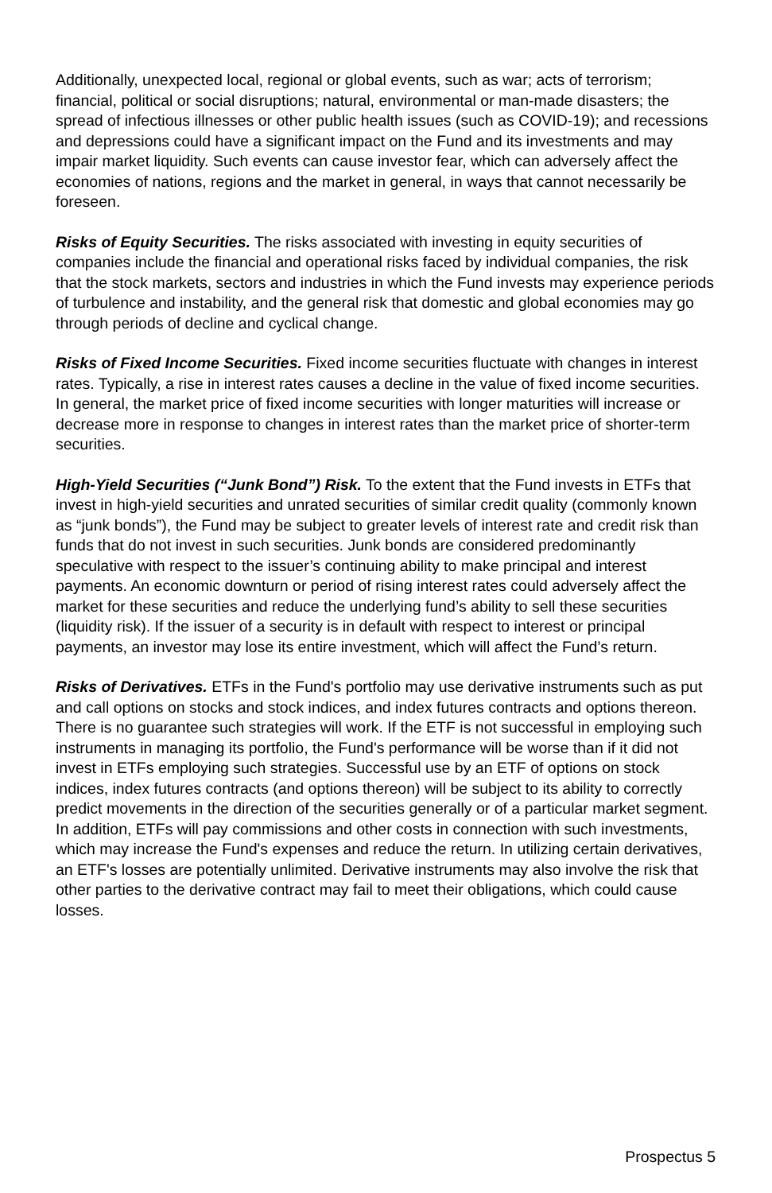Additionally, unexpected local, regional or global events, such as war; acts of terrorism; financial, political or social disruptions; natural, environmental or man-made disasters; the spread of infectious illnesses or other public health issues (such as COVID-19); and recessions and depressions could have a significant impact on the Fund and its investments and may impair market liquidity. Such events can cause investor fear, which can adversely affect the economies of nations, regions and the market in general, in ways that cannot necessarily be foreseen.
Risks of Equity Securities. The risks associated with investing in equity securities of companies include the financial and operational risks faced by individual companies, the risk that the stock markets, sectors and industries in which the Fund invests may experience periods of turbulence and instability, and the general risk that domestic and global economies may go through periods of decline and cyclical change.
Risks of Fixed Income Securities. Fixed income securities fluctuate with changes in interest rates. Typically, a rise in interest rates causes a decline in the value of fixed income securities. In general, the market price of fixed income securities with longer maturities will increase or decrease more in response to changes in interest rates than the market price of shorter-term securities.
High-Yield Securities (“Junk Bond”) Risk. To the extent that the Fund invests in ETFs that invest in high-yield securities and unrated securities of similar credit quality (commonly known as “junk bonds”), the Fund may be subject to greater levels of interest rate and credit risk than funds that do not invest in such securities. Junk bonds are considered predominantly speculative with respect to the issuer’s continuing ability to make principal and interest payments. An economic downturn or period of rising interest rates could adversely affect the market for these securities and reduce the underlying fund’s ability to sell these securities (liquidity risk). If the issuer of a security is in default with respect to interest or principal payments, an investor may lose its entire investment, which will affect the Fund’s return.
Risks of Derivatives. ETFs in the Fund's portfolio may use derivative instruments such as put and call options on stocks and stock indices, and index futures contracts and options thereon. There is no guarantee such strategies will work. If the ETF is not successful in employing such instruments in managing its portfolio, the Fund's performance will be worse than if it did not invest in ETFs employing such strategies. Successful use by an ETF of options on stock indices, index futures contracts (and options thereon) will be subject to its ability to correctly predict movements in the direction of the securities generally or of a particular market segment. In addition, ETFs will pay commissions and other costs in connection with such investments, which may increase the Fund's expenses and reduce the return. In utilizing certain derivatives, an ETF's losses are potentially unlimited. Derivative instruments may also involve the risk that other parties to the derivative contract may fail to meet their obligations, which could cause losses.
Prospectus 5